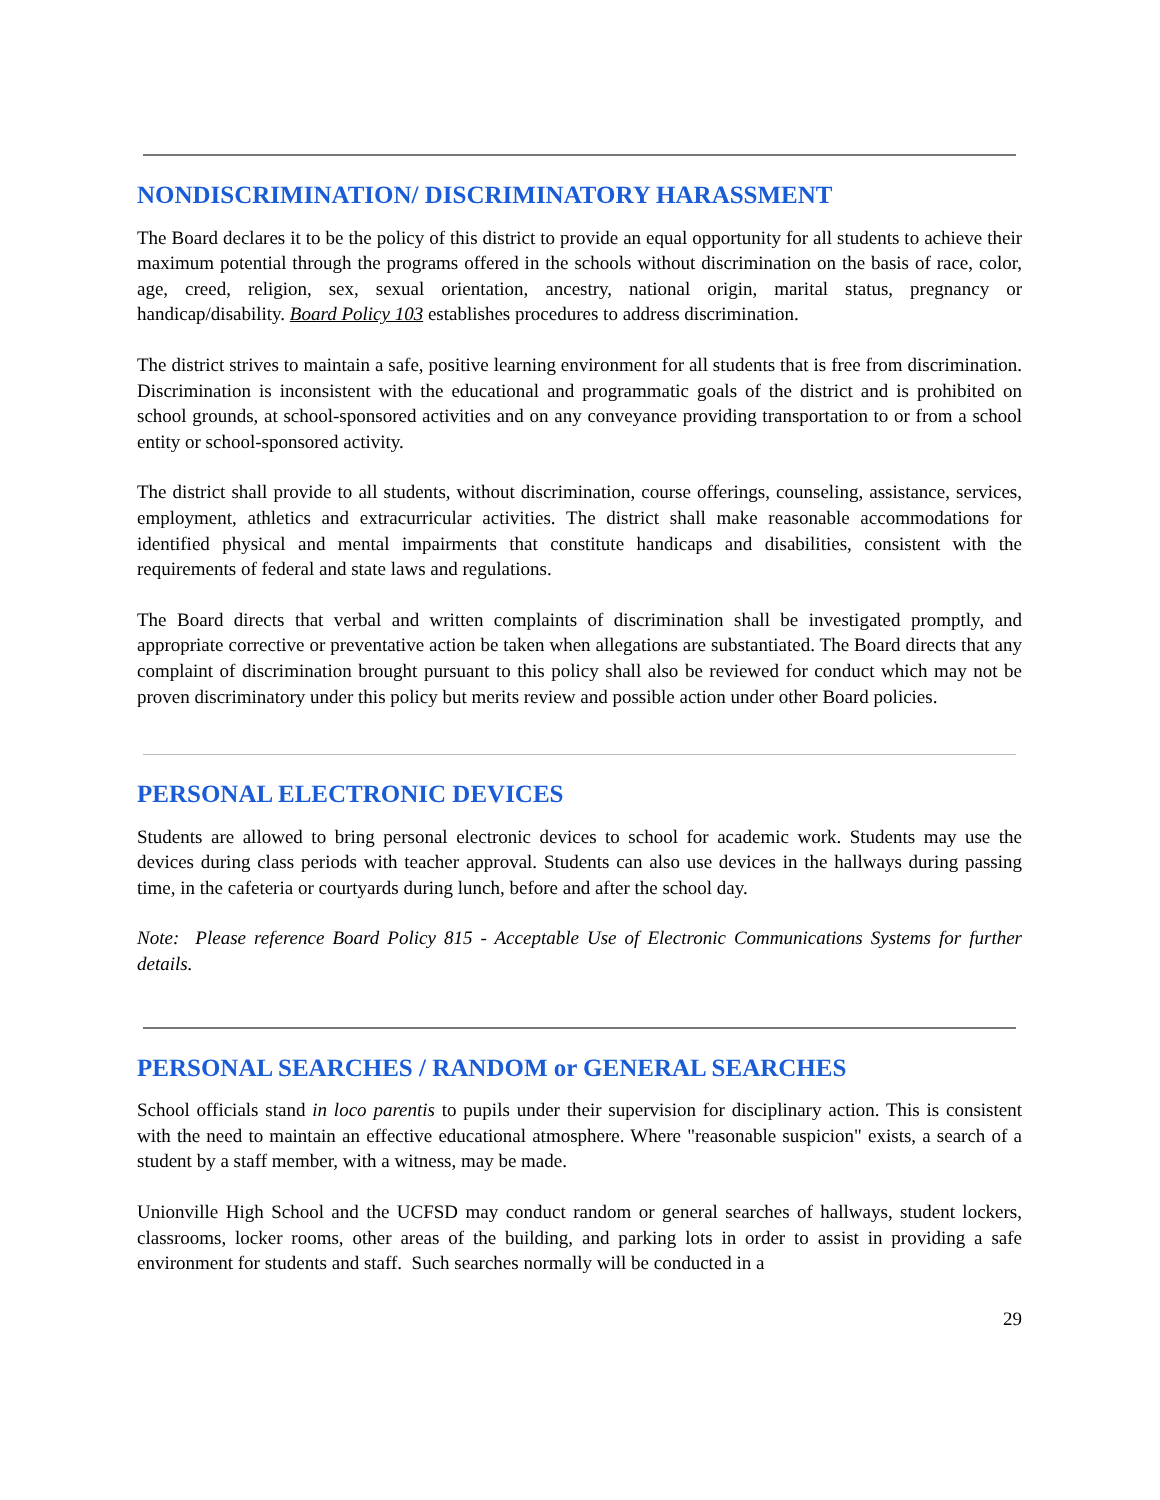NONDISCRIMINATION/ DISCRIMINATORY HARASSMENT
The Board declares it to be the policy of this district to provide an equal opportunity for all students to achieve their maximum potential through the programs offered in the schools without discrimination on the basis of race, color, age, creed, religion, sex, sexual orientation, ancestry, national origin, marital status, pregnancy or handicap/disability. Board Policy 103 establishes procedures to address discrimination.
The district strives to maintain a safe, positive learning environment for all students that is free from discrimination. Discrimination is inconsistent with the educational and programmatic goals of the district and is prohibited on school grounds, at school-sponsored activities and on any conveyance providing transportation to or from a school entity or school-sponsored activity.
The district shall provide to all students, without discrimination, course offerings, counseling, assistance, services, employment, athletics and extracurricular activities. The district shall make reasonable accommodations for identified physical and mental impairments that constitute handicaps and disabilities, consistent with the requirements of federal and state laws and regulations.
The Board directs that verbal and written complaints of discrimination shall be investigated promptly, and appropriate corrective or preventative action be taken when allegations are substantiated. The Board directs that any complaint of discrimination brought pursuant to this policy shall also be reviewed for conduct which may not be proven discriminatory under this policy but merits review and possible action under other Board policies.
PERSONAL ELECTRONIC DEVICES
Students are allowed to bring personal electronic devices to school for academic work. Students may use the devices during class periods with teacher approval. Students can also use devices in the hallways during passing time, in the cafeteria or courtyards during lunch, before and after the school day.
Note: Please reference Board Policy 815 - Acceptable Use of Electronic Communications Systems for further details.
PERSONAL SEARCHES / RANDOM or GENERAL SEARCHES
School officials stand in loco parentis to pupils under their supervision for disciplinary action. This is consistent with the need to maintain an effective educational atmosphere. Where "reasonable suspicion" exists, a search of a student by a staff member, with a witness, may be made.
Unionville High School and the UCFSD may conduct random or general searches of hallways, student lockers, classrooms, locker rooms, other areas of the building, and parking lots in order to assist in providing a safe environment for students and staff. Such searches normally will be conducted in a
29